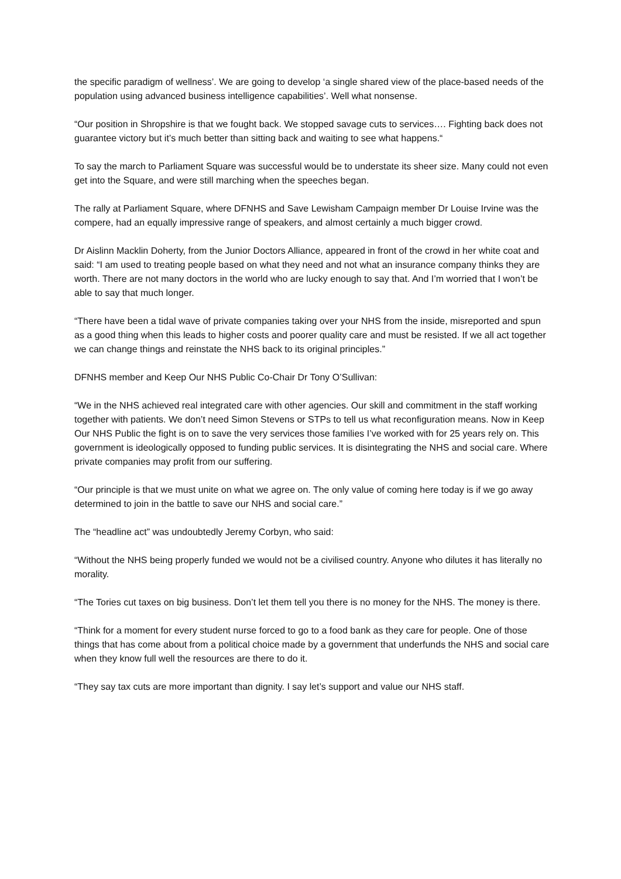the specific paradigm of wellness’. We are going to develop ‘a single shared view of the place-based needs of the population using advanced business intelligence capabilities’. Well what nonsense.
“Our position in Shropshire is that we fought back. We stopped savage cuts to services…. Fighting back does not guarantee victory but it’s much better than sitting back and waiting to see what happens.“
To say the march to Parliament Square was successful would be to understate its sheer size. Many could not even get into the Square, and were still marching when the speeches began.
The rally at Parliament Square, where DFNHS and Save Lewisham Campaign member Dr Louise Irvine was the compere, had an equally impressive range of speakers, and almost certainly a much bigger crowd.
Dr Aislinn Macklin Doherty, from the Junior Doctors Alliance, appeared in front of the crowd in her white coat and said: “I am used to treating people based on what they need and not what an insurance company thinks they are worth. There are not many doctors in the world who are lucky enough to say that. And I’m worried that I won’t be able to say that much longer.
“There have been a tidal wave of private companies taking over your NHS from the inside, misreported and spun as a good thing when this leads to higher costs and poorer quality care and must be resisted. If we all act together we can change things and reinstate the NHS back to its original principles.”
DFNHS member and Keep Our NHS Public Co-Chair Dr Tony O’Sullivan:
“We in the NHS achieved real integrated care with other agencies. Our skill and commitment in the staff working together with patients. We don’t need Simon Stevens or STPs to tell us what reconfiguration means. Now in Keep Our NHS Public the fight is on to save the very services those families I’ve worked with for 25 years rely on. This government is ideologically opposed to funding public services. It is disintegrating the NHS and social care. Where private companies may profit from our suffering.
“Our principle is that we must unite on what we agree on. The only value of coming here today is if we go away determined to join in the battle to save our NHS and social care.”
The “headline act” was undoubtedly Jeremy Corbyn, who said:
“Without the NHS being properly funded we would not be a civilised country. Anyone who dilutes it has literally no morality.
“The Tories cut taxes on big business. Don’t let them tell you there is no money for the NHS. The money is there.
“Think for a moment for every student nurse forced to go to a food bank as they care for people. One of those things that has come about from a political choice made by a government that underfunds the NHS and social care when they know full well the resources are there to do it.
“They say tax cuts are more important than dignity. I say let’s support and value our NHS staff.